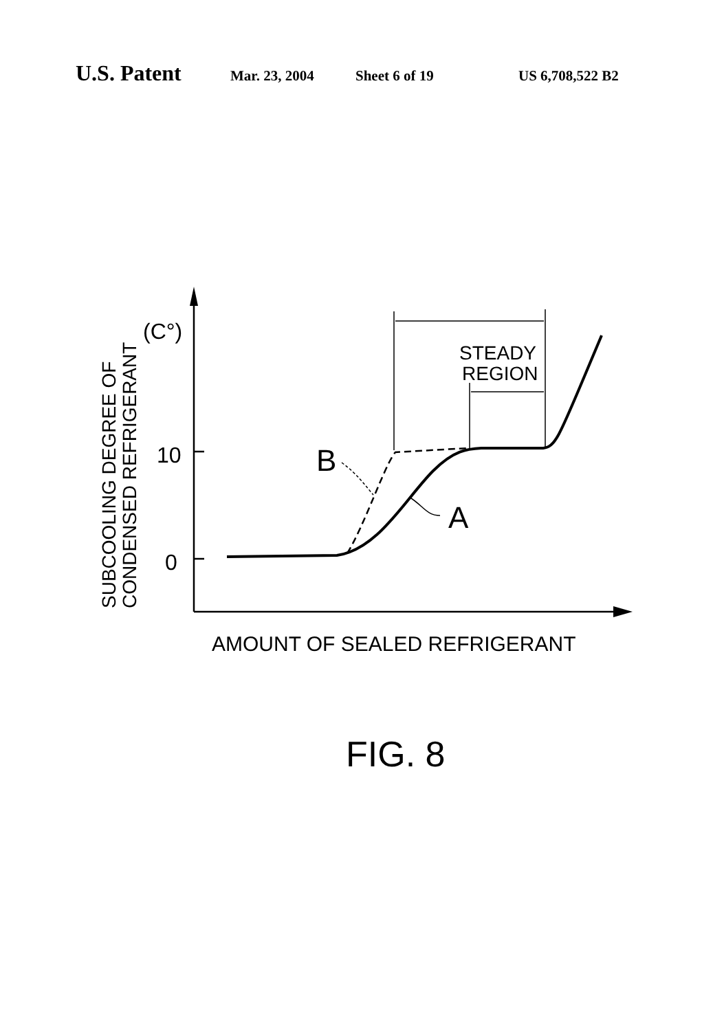U.S. Patent Mar. 23, 2004 Sheet 6 of 19 US 6,708,522 B2
SUBCOOLING DEGREE OF
CONDENSED REFRIGERANT
(C°)
10
0
B
A
STEADY
REGION
AMOUNT OF SEALED REFRIGERANT
FIG. 8